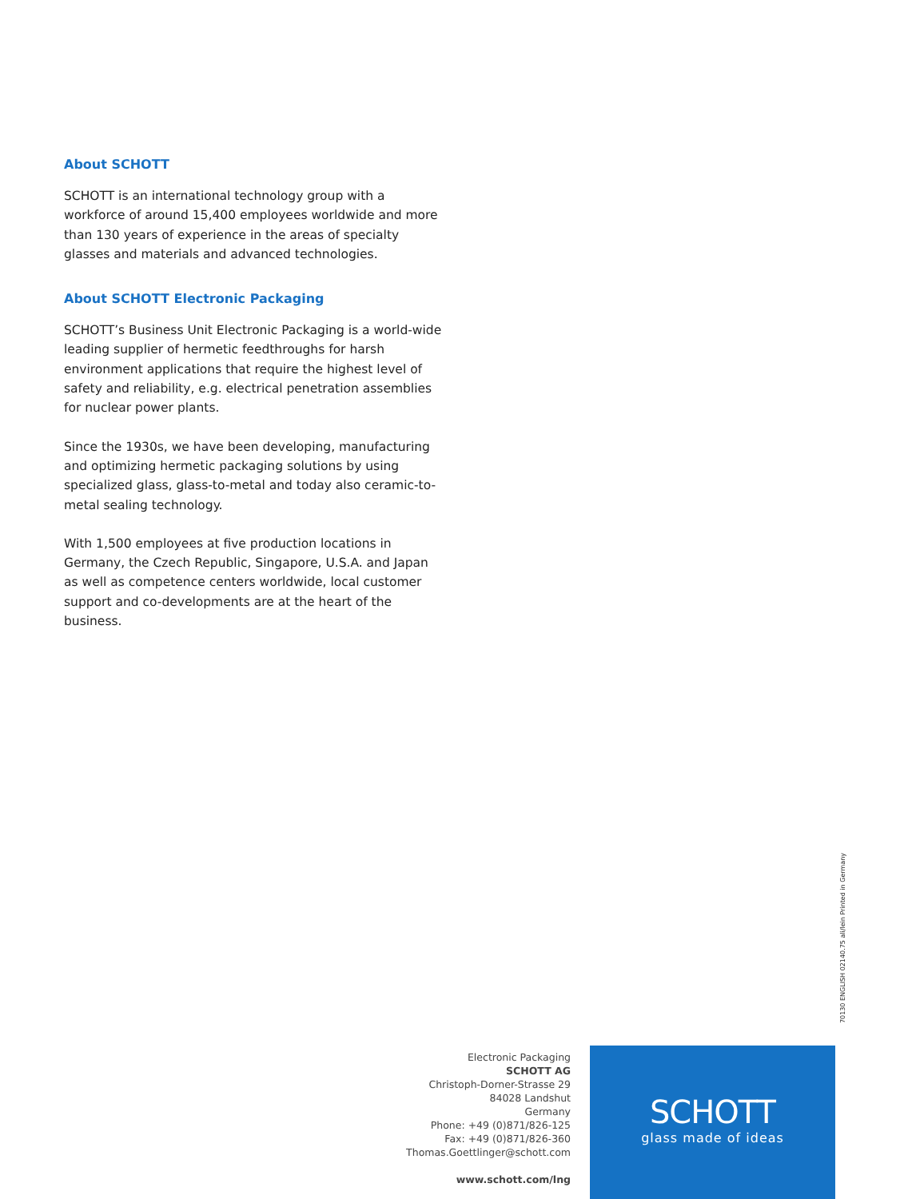About SCHOTT
SCHOTT is an international technology group with a workforce of around 15,400 employees worldwide and more than 130 years of experience in the areas of specialty glasses and materials and advanced technologies.
About SCHOTT Electronic Packaging
SCHOTT’s Business Unit Electronic Packaging is a world-wide leading supplier of hermetic feedthroughs for harsh environment applications that require the highest level of safety and reliability, e.g. electrical penetration assemblies for nuclear power plants.
Since the 1930s, we have been developing, manufacturing and optimizing hermetic packaging solutions by using specialized glass, glass-to-metal and today also ceramic-to-metal sealing technology.
With 1,500 employees at five production locations in Germany, the Czech Republic, Singapore, U.S.A. and Japan as well as competence centers worldwide, local customer support and co-developments are at the heart of the business.
70130 ENGLISH 02140.75 ali/lein Printed in Germany
Electronic Packaging
SCHOTT AG
Christoph-Dorner-Strasse 29
84028 Landshut
Germany
Phone: +49 (0)871/826-125
Fax: +49 (0)871/826-360
Thomas.Goettlinger@schott.com
www.schott.com/lng
SCHOTT
glass made of ideas